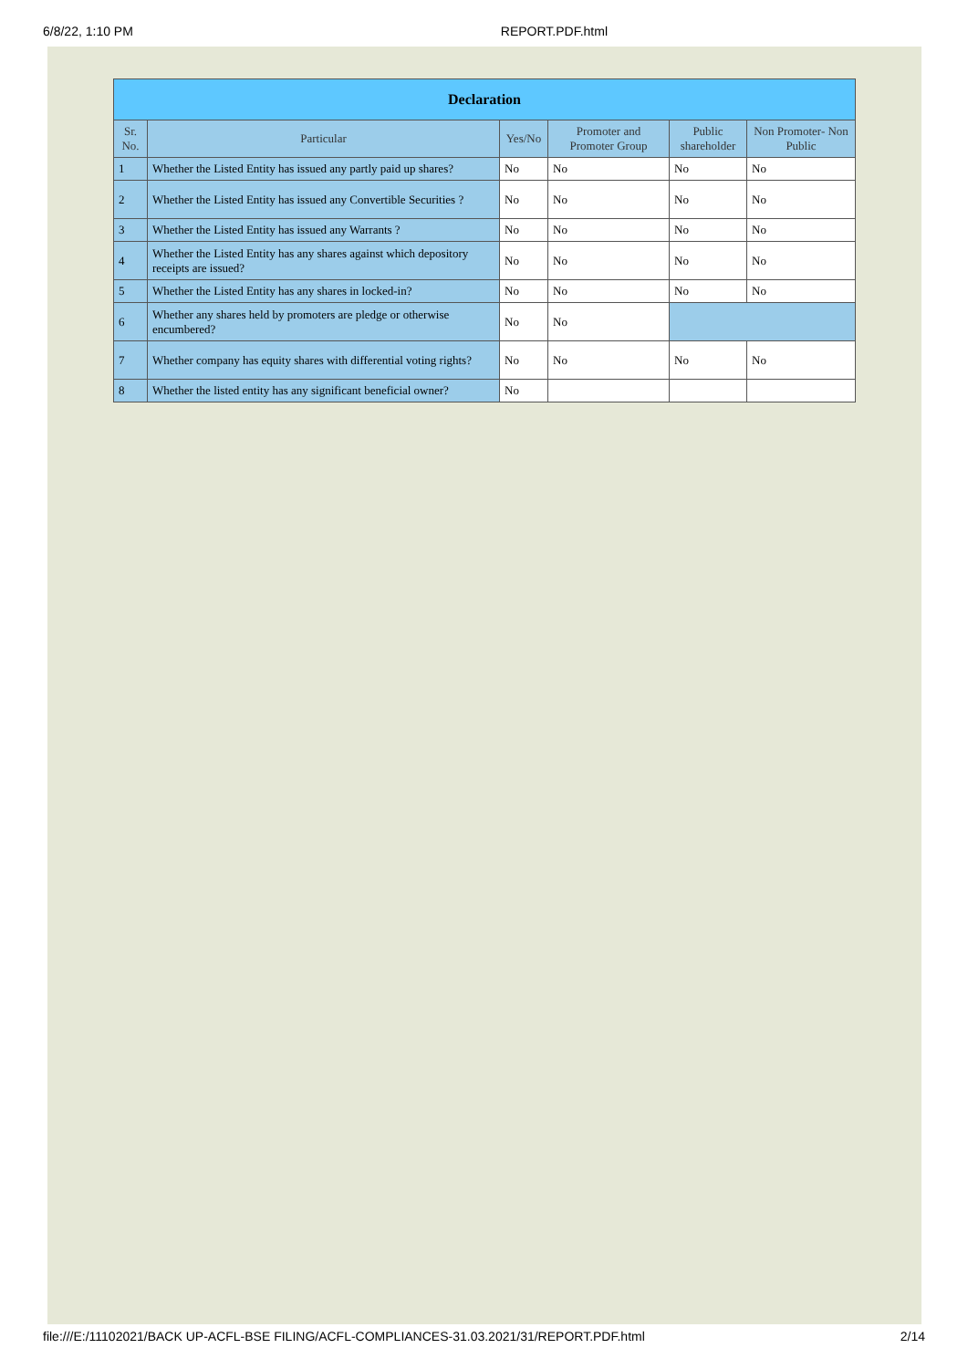6/8/22, 1:10 PM REPORT.PDF.html
| Declaration | | | | | |
| --- | --- | --- | --- | --- | --- |
| Sr. No. | Particular | Yes/No | Promoter and Promoter Group | Public shareholder | Non Promoter- Non Public |
| 1 | Whether the Listed Entity has issued any partly paid up shares? | No | No | No | No |
| 2 | Whether the Listed Entity has issued any Convertible Securities ? | No | No | No | No |
| 3 | Whether the Listed Entity has issued any Warrants ? | No | No | No | No |
| 4 | Whether the Listed Entity has any shares against which depository receipts are issued? | No | No | No | No |
| 5 | Whether the Listed Entity has any shares in locked-in? | No | No | No | No |
| 6 | Whether any shares held by promoters are pledge or otherwise encumbered? | No | No | | |
| 7 | Whether company has equity shares with differential voting rights? | No | No | No | No |
| 8 | Whether the listed entity has any significant beneficial owner? | No | | | |
file:///E:/11102021/BACK UP-ACFL-BSE FILING/ACFL-COMPLIANCES-31.03.2021/31/REPORT.PDF.html 2/14